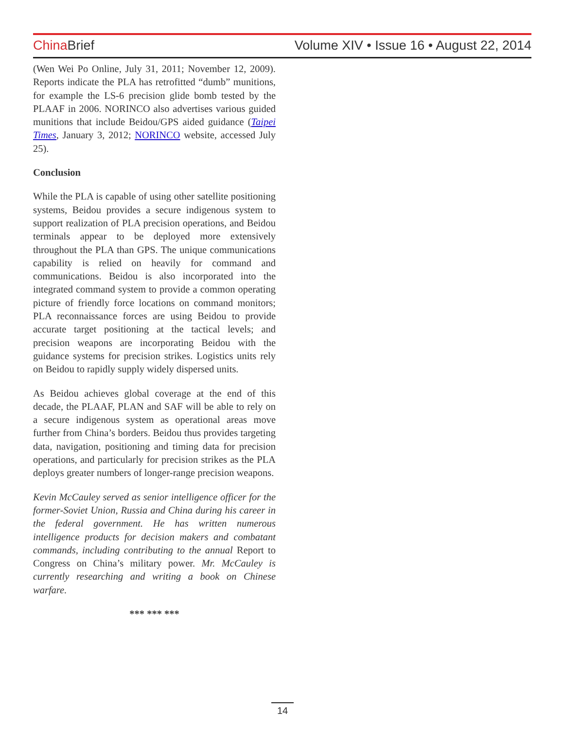China Brief Volume XIV • Issue 16 • August 22, 2014
(Wen Wei Po Online, July 31, 2011; November 12, 2009). Reports indicate the PLA has retrofitted “dumb” munitions, for example the LS-6 precision glide bomb tested by the PLAAF in 2006. NORINCO also advertises various guided munitions that include Beidou/GPS aided guidance (Taipei Times, January 3, 2012; NORINCO website, accessed July 25).
Conclusion
While the PLA is capable of using other satellite positioning systems, Beidou provides a secure indigenous system to support realization of PLA precision operations, and Beidou terminals appear to be deployed more extensively throughout the PLA than GPS. The unique communications capability is relied on heavily for command and communications. Beidou is also incorporated into the integrated command system to provide a common operating picture of friendly force locations on command monitors; PLA reconnaissance forces are using Beidou to provide accurate target positioning at the tactical levels; and precision weapons are incorporating Beidou with the guidance systems for precision strikes. Logistics units rely on Beidou to rapidly supply widely dispersed units.
As Beidou achieves global coverage at the end of this decade, the PLAAF, PLAN and SAF will be able to rely on a secure indigenous system as operational areas move further from China’s borders. Beidou thus provides targeting data, navigation, positioning and timing data for precision operations, and particularly for precision strikes as the PLA deploys greater numbers of longer-range precision weapons.
Kevin McCauley served as senior intelligence officer for the former-Soviet Union, Russia and China during his career in the federal government. He has written numerous intelligence products for decision makers and combatant commands, including contributing to the annual Report to Congress on China’s military power. Mr. McCauley is currently researching and writing a book on Chinese warfare.
*** *** ***
14